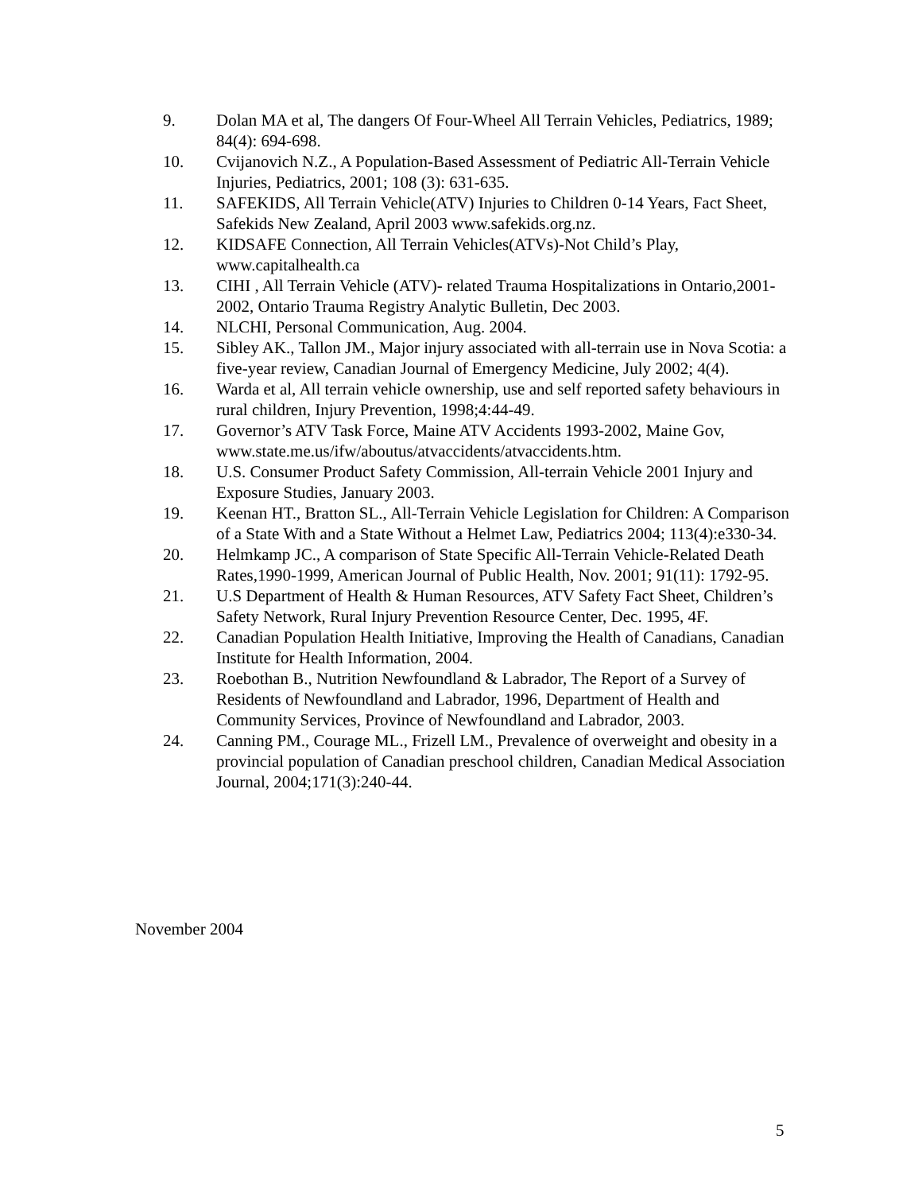9. Dolan MA et al, The dangers Of Four-Wheel All Terrain Vehicles, Pediatrics, 1989; 84(4): 694-698.
10. Cvijanovich N.Z., A Population-Based Assessment of Pediatric All-Terrain Vehicle Injuries, Pediatrics, 2001; 108 (3): 631-635.
11. SAFEKIDS, All Terrain Vehicle(ATV) Injuries to Children 0-14 Years, Fact Sheet, Safekids New Zealand, April 2003 www.safekids.org.nz.
12. KIDSAFE Connection, All Terrain Vehicles(ATVs)-Not Child’s Play, www.capitalhealth.ca
13. CIHI , All Terrain Vehicle (ATV)- related Trauma Hospitalizations in Ontario,2001-2002, Ontario Trauma Registry Analytic Bulletin, Dec 2003.
14. NLCHI, Personal Communication, Aug. 2004.
15. Sibley AK., Tallon JM., Major injury associated with all-terrain use in Nova Scotia: a five-year review, Canadian Journal of Emergency Medicine, July 2002; 4(4).
16. Warda et al, All terrain vehicle ownership, use and self reported safety behaviours in rural children, Injury Prevention, 1998;4:44-49.
17. Governor’s ATV Task Force, Maine ATV Accidents 1993-2002, Maine Gov, www.state.me.us/ifw/aboutus/atvaccidents/atvaccidents.htm.
18. U.S. Consumer Product Safety Commission, All-terrain Vehicle 2001 Injury and Exposure Studies, January 2003.
19. Keenan HT., Bratton SL., All-Terrain Vehicle Legislation for Children: A Comparison of a State With and a State Without a Helmet Law, Pediatrics 2004; 113(4):e330-34.
20. Helmkamp JC., A comparison of State Specific All-Terrain Vehicle-Related Death Rates,1990-1999, American Journal of Public Health, Nov. 2001; 91(11): 1792-95.
21. U.S Department of Health & Human Resources, ATV Safety Fact Sheet, Children’s Safety Network, Rural Injury Prevention Resource Center, Dec. 1995, 4F.
22. Canadian Population Health Initiative, Improving the Health of Canadians, Canadian Institute for Health Information, 2004.
23. Roebothan B., Nutrition Newfoundland & Labrador, The Report of a Survey of Residents of Newfoundland and Labrador, 1996, Department of Health and Community Services, Province of Newfoundland and Labrador, 2003.
24. Canning PM., Courage ML., Frizell LM., Prevalence of overweight and obesity in a provincial population of Canadian preschool children, Canadian Medical Association Journal, 2004;171(3):240-44.
November 2004
5